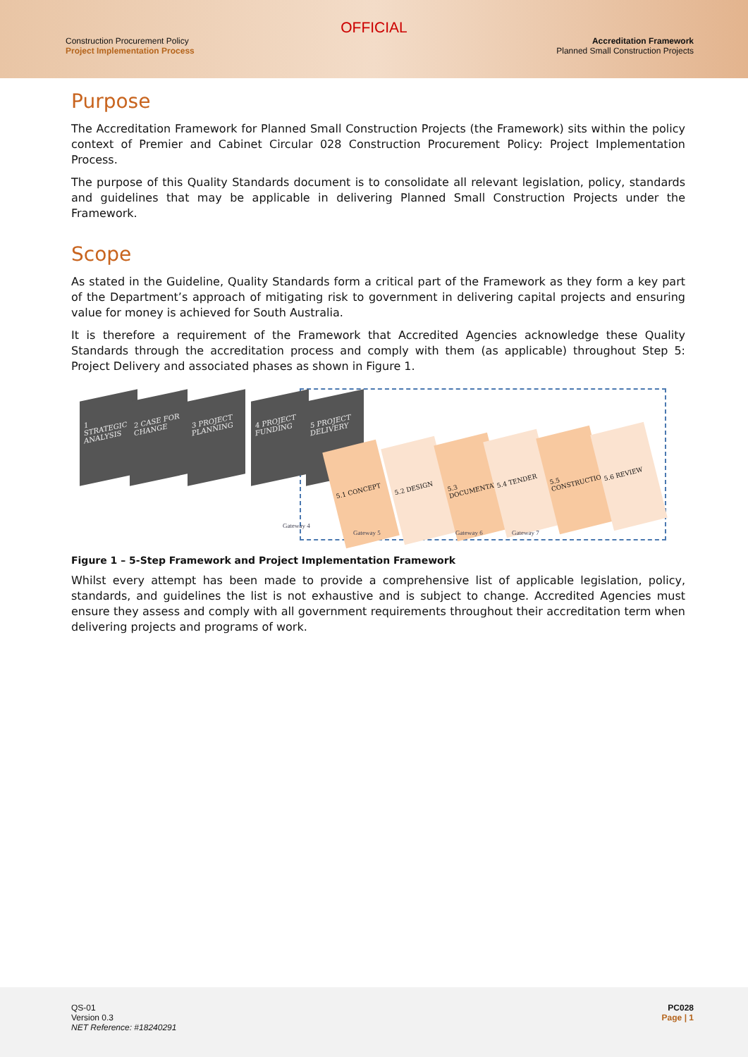OFFICIAL
Construction Procurement Policy
Project Implementation Process
Accreditation Framework
Planned Small Construction Projects
Purpose
The Accreditation Framework for Planned Small Construction Projects (the Framework) sits within the policy context of Premier and Cabinet Circular 028 Construction Procurement Policy: Project Implementation Process.
The purpose of this Quality Standards document is to consolidate all relevant legislation, policy, standards and guidelines that may be applicable in delivering Planned Small Construction Projects under the Framework.
Scope
As stated in the Guideline, Quality Standards form a critical part of the Framework as they form a key part of the Department’s approach of mitigating risk to government in delivering capital projects and ensuring value for money is achieved for South Australia.
It is therefore a requirement of the Framework that Accredited Agencies acknowledge these Quality Standards through the accreditation process and comply with them (as applicable) throughout Step 5: Project Delivery and associated phases as shown in Figure 1.
1 STRATEGIC ANALYSIS
2 CASE FOR CHANGE
3 PROJECT PLANNING
4 PROJECT FUNDING
5 PROJECT DELIVERY
5.1 CONCEPT 5.2 DESIGN
5.3 DOCUMENTATION
5.4 TENDER
5.5 CONSTRUCTION
5.6 REVIEW
Gateway 4
Gateway 5 Gateway 6 Gateway 7
Figure 1 – 5-Step Framework and Project Implementation Framework
Whilst every attempt has been made to provide a comprehensive list of applicable legislation, policy, standards, and guidelines the list is not exhaustive and is subject to change. Accredited Agencies must ensure they assess and comply with all government requirements throughout their accreditation term when delivering projects and programs of work.
QS-01
Version 0.3
NET Reference: #18240291
PC028
Page | 1